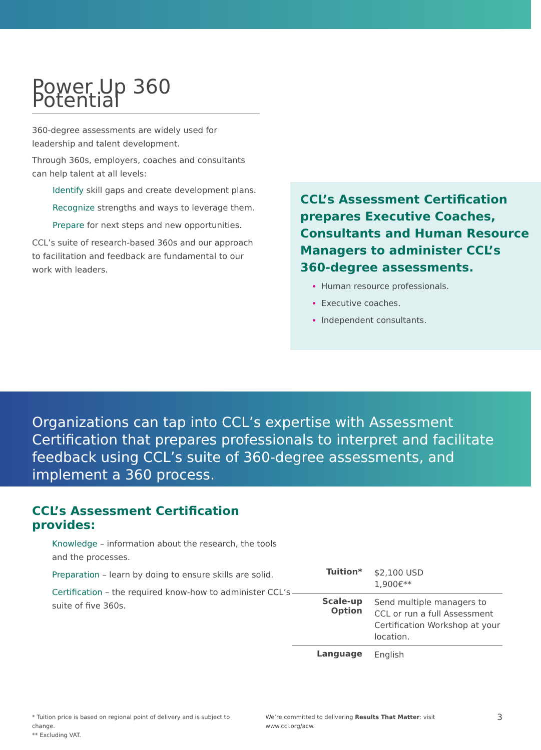Power Up 360 Potential
360-degree assessments are widely used for leadership and talent development.
Through 360s, employers, coaches and consultants can help talent at all levels:
Identify skill gaps and create development plans.
Recognize strengths and ways to leverage them.
Prepare for next steps and new opportunities.
CCL’s suite of research-based 360s and our approach to facilitation and feedback are fundamental to our work with leaders.
CCL’s Assessment Certification prepares Executive Coaches, Consultants and Human Resource Managers to administer CCL’s 360-degree assessments.
Human resource professionals.
Executive coaches.
Independent consultants.
Organizations can tap into CCL’s expertise with Assessment Certification that prepares professionals to interpret and facilitate feedback using CCL’s suite of 360-degree assessments, and implement a 360 process.
CCL’s Assessment Certification provides:
Knowledge – information about the research, the tools and the processes.
Preparation – learn by doing to ensure skills are solid.
Certification – the required know-how to administer CCL’s suite of five 360s.
| Tuition* | $2,100 USD 1,900€** |
| Scale-up Option | Send multiple managers to CCL or run a full Assessment Certification Workshop at your location. |
| Language | English |
* Tuition price is based on regional point of delivery and is subject to change.
** Excluding VAT.
We’re committed to delivering Results That Matter: visit www.ccl.org/acw.
3